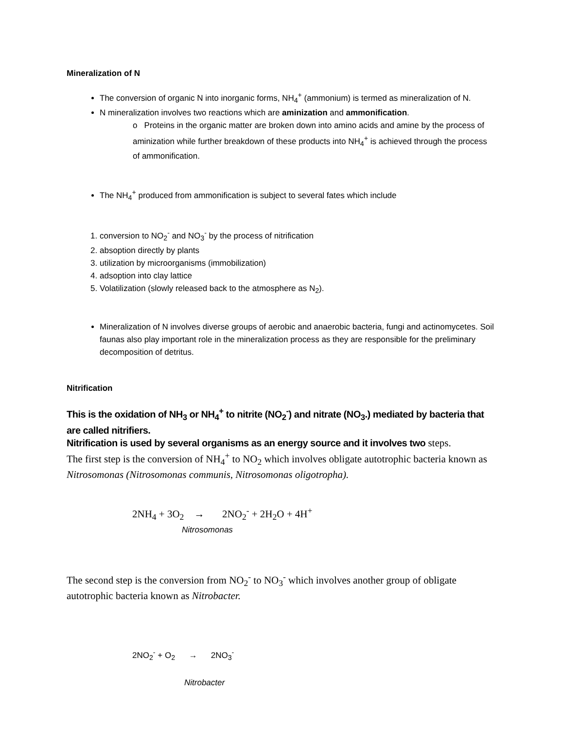Mineralization of N
The conversion of organic N into inorganic forms, NH<sub>4</sub><sup>+</sup> (ammonium) is termed as mineralization of N.
N mineralization involves two reactions which are aminization and ammonification.
o Proteins in the organic matter are broken down into amino acids and amine by the process of aminization while further breakdown of these products into NH<sub>4</sub><sup>+</sup> is achieved through the process of ammonification.
The NH<sub>4</sub><sup>+</sup> produced from ammonification is subject to several fates which include
1. conversion to NO<sub>2</sub><sup>-</sup> and NO<sub>3</sub><sup>-</sup> by the process of nitrification
2. absoption directly by plants
3. utilization by microorganisms (immobilization)
4. adsoption into clay lattice
5. Volatilization (slowly released back to the atmosphere as N<sub>2</sub>).
Mineralization of N involves diverse groups of aerobic and anaerobic bacteria, fungi and actinomycetes. Soil faunas also play important role in the mineralization process as they are responsible for the preliminary decomposition of detritus.
Nitrification
This is the oxidation of NH<sub>3</sub> or NH<sub>4</sub><sup>+</sup> to nitrite (NO<sub>2</sub><sup>-</sup>) and nitrate (NO<sub>3</sub>.) mediated by bacteria that are called nitrifiers.
Nitrification is used by several organisms as an energy source and it involves two steps.
The first step is the conversion of NH<sub>4</sub><sup>+</sup> to NO<sub>2</sub> which involves obligate autotrophic bacteria known as Nitrosomonas (Nitrosomonas communis, Nitrosomonas oligotropha).
2NH<sub>4</sub> + 3O<sub>2</sub> → 2NO<sub>2</sub><sup>-</sup> + 2H<sub>2</sub>O + 4H<sup>+</sup>
Nitrosomonas
The second step is the conversion from NO<sub>2</sub><sup>-</sup> to NO<sub>3</sub><sup>-</sup> which involves another group of obligate autotrophic bacteria known as Nitrobacter.
2NO<sub>2</sub><sup>-</sup> + O<sub>2</sub> → 2NO<sub>3</sub><sup>-</sup>
Nitrobacter